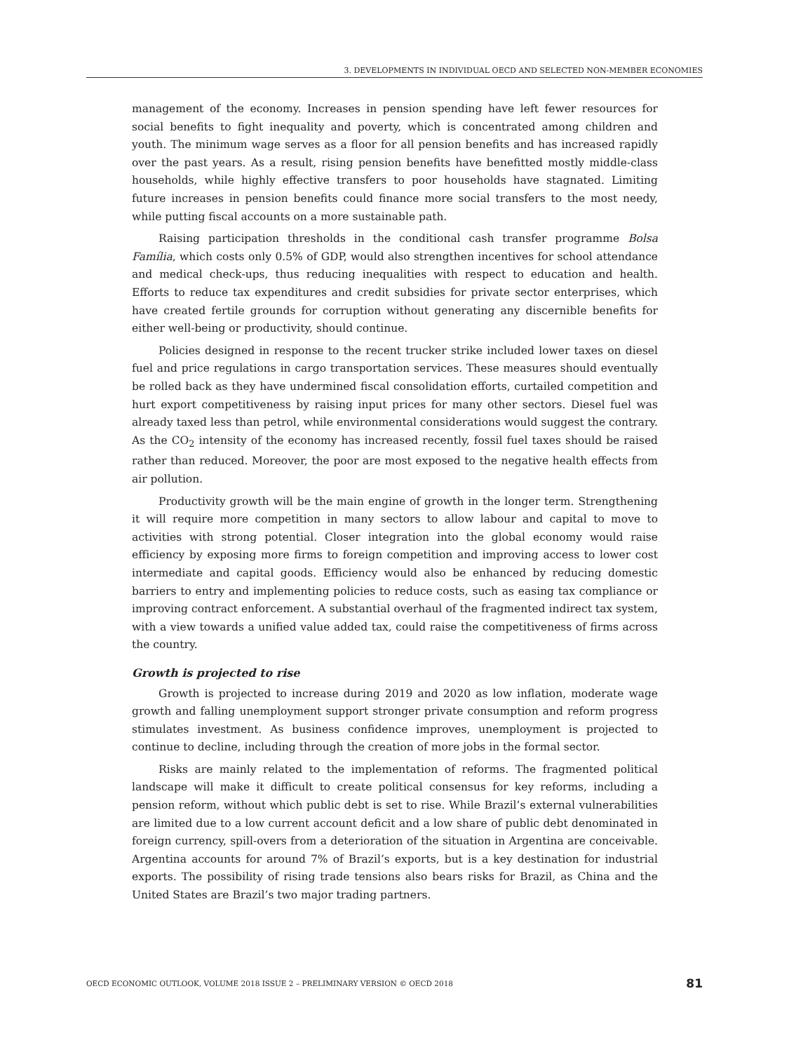3. DEVELOPMENTS IN INDIVIDUAL OECD AND SELECTED NON-MEMBER ECONOMIES
management of the economy. Increases in pension spending have left fewer resources for social benefits to fight inequality and poverty, which is concentrated among children and youth. The minimum wage serves as a floor for all pension benefits and has increased rapidly over the past years. As a result, rising pension benefits have benefitted mostly middle-class households, while highly effective transfers to poor households have stagnated. Limiting future increases in pension benefits could finance more social transfers to the most needy, while putting fiscal accounts on a more sustainable path.
Raising participation thresholds in the conditional cash transfer programme Bolsa Família, which costs only 0.5% of GDP, would also strengthen incentives for school attendance and medical check-ups, thus reducing inequalities with respect to education and health. Efforts to reduce tax expenditures and credit subsidies for private sector enterprises, which have created fertile grounds for corruption without generating any discernible benefits for either well-being or productivity, should continue.
Policies designed in response to the recent trucker strike included lower taxes on diesel fuel and price regulations in cargo transportation services. These measures should eventually be rolled back as they have undermined fiscal consolidation efforts, curtailed competition and hurt export competitiveness by raising input prices for many other sectors. Diesel fuel was already taxed less than petrol, while environmental considerations would suggest the contrary. As the CO<sub>2</sub> intensity of the economy has increased recently, fossil fuel taxes should be raised rather than reduced. Moreover, the poor are most exposed to the negative health effects from air pollution.
Productivity growth will be the main engine of growth in the longer term. Strengthening it will require more competition in many sectors to allow labour and capital to move to activities with strong potential. Closer integration into the global economy would raise efficiency by exposing more firms to foreign competition and improving access to lower cost intermediate and capital goods. Efficiency would also be enhanced by reducing domestic barriers to entry and implementing policies to reduce costs, such as easing tax compliance or improving contract enforcement. A substantial overhaul of the fragmented indirect tax system, with a view towards a unified value added tax, could raise the competitiveness of firms across the country.
Growth is projected to rise
Growth is projected to increase during 2019 and 2020 as low inflation, moderate wage growth and falling unemployment support stronger private consumption and reform progress stimulates investment. As business confidence improves, unemployment is projected to continue to decline, including through the creation of more jobs in the formal sector.
Risks are mainly related to the implementation of reforms. The fragmented political landscape will make it difficult to create political consensus for key reforms, including a pension reform, without which public debt is set to rise. While Brazil’s external vulnerabilities are limited due to a low current account deficit and a low share of public debt denominated in foreign currency, spill-overs from a deterioration of the situation in Argentina are conceivable. Argentina accounts for around 7% of Brazil’s exports, but is a key destination for industrial exports. The possibility of rising trade tensions also bears risks for Brazil, as China and the United States are Brazil’s two major trading partners.
OECD ECONOMIC OUTLOOK, VOLUME 2018 ISSUE 2 – PRELIMINARY VERSION © OECD 2018 81